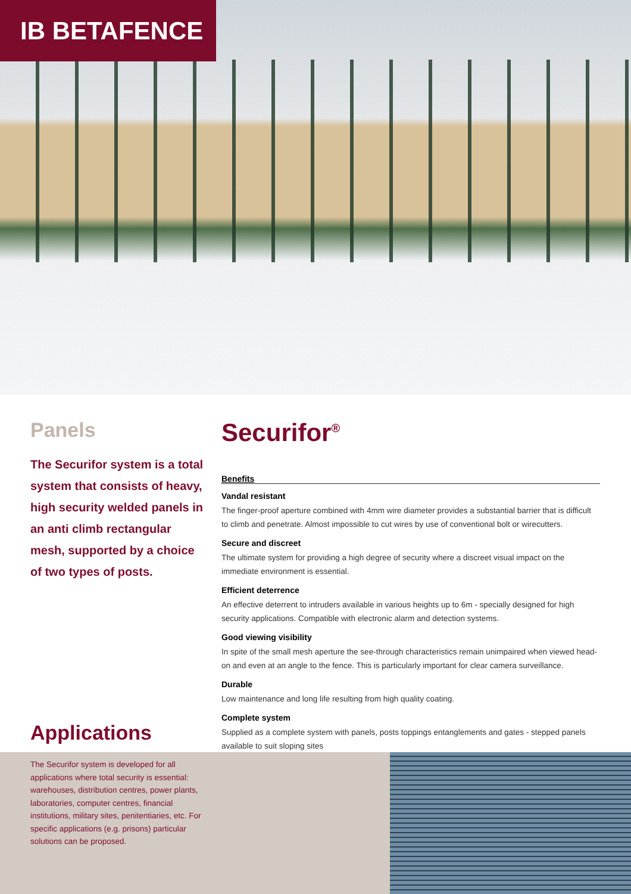IB BETAFENCE
Panels
The Securifor system is a total system that consists of heavy, high security welded panels in an anti climb rectangular mesh, supported by a choice of two types of posts.
Securifor<sup>®</sup>
Benefits
Vandal resistant
The finger-proof aperture combined with 4mm wire diameter provides a substantial barrier that is difficult to climb and penetrate. Almost impossible to cut wires by use of conventional bolt or wirecutters.
Secure and discreet
The ultimate system for providing a high degree of security where a discreet visual impact on the immediate environment is essential.
Efficient deterrence
An effective deterrent to intruders available in various heights up to 6m - specially designed for high security applications. Compatible with electronic alarm and detection systems.
Good viewing visibility
In spite of the small mesh aperture the see-through characteristics remain unimpaired when viewed head-on and even at an angle to the fence. This is particularly important for clear camera surveillance.
Durable
Low maintenance and long life resulting from high quality coating.
Complete system
Supplied as a complete system with panels, posts toppings entanglements and gates - stepped panels available to suit sloping sites
Applications
The Securifor system is developed for all applications where total security is essential: warehouses, distribution centres, power plants, laboratories, computer centres, financial institutions, military sites, penitentiaries, etc. For specific applications (e.g. prisons) particular solutions can be proposed.